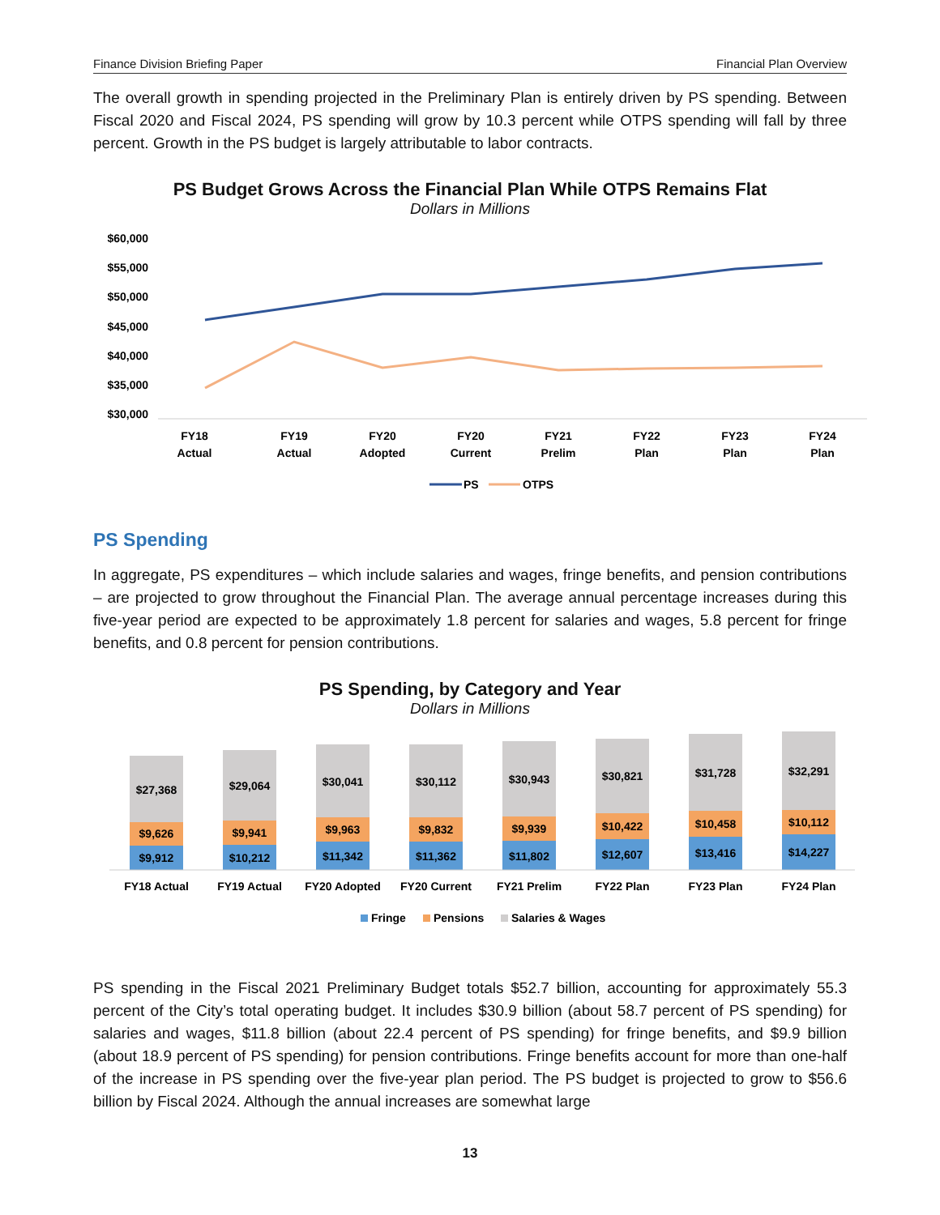Finance Division Briefing Paper Financial Plan Overview
The overall growth in spending projected in the Preliminary Plan is entirely driven by PS spending. Between Fiscal 2020 and Fiscal 2024, PS spending will grow by 10.3 percent while OTPS spending will fall by three percent. Growth in the PS budget is largely attributable to labor contracts.
PS Budget Grows Across the Financial Plan While OTPS Remains Flat
Dollars in Millions
$60,000
$55,000
$50,000
$45,000
$40,000
$35,000
$30,000
FY18
Actual
FY19
Actual
FY20
Adopted
FY20
Current
FY21
Prelim
FY22
Plan
FY23
Plan
FY24
Plan
PS
OTPS
PS Spending
In aggregate, PS expenditures – which include salaries and wages, fringe benefits, and pension contributions – are projected to grow throughout the Financial Plan. The average annual percentage increases during this five-year period are expected to be approximately 1.8 percent for salaries and wages, 5.8 percent for fringe benefits, and 0.8 percent for pension contributions.
PS Spending, by Category and Year
Dollars in Millions
$27,368
$9,626
$9,912
$29,064
$9,941
$10,212
$30,041
$9,963
$11,342
$30,112
$9,832
$11,362
$30,943
$9,939
$11,802
$30,821
$10,422
$12,607
$31,728
$10,458
$13,416
$32,291
$10,112
$14,227
FY18 Actual
FY19 Actual
FY20 Adopted
FY20 Current
FY21 Prelim
FY22 Plan
FY23 Plan
FY24 Plan
Fringe
Pensions
Salaries & Wages
PS spending in the Fiscal 2021 Preliminary Budget totals $52.7 billion, accounting for approximately 55.3 percent of the City’s total operating budget. It includes $30.9 billion (about 58.7 percent of PS spending) for salaries and wages, $11.8 billion (about 22.4 percent of PS spending) for fringe benefits, and $9.9 billion (about 18.9 percent of PS spending) for pension contributions. Fringe benefits account for more than one-half of the increase in PS spending over the five-year plan period. The PS budget is projected to grow to $56.6 billion by Fiscal 2024. Although the annual increases are somewhat large
13